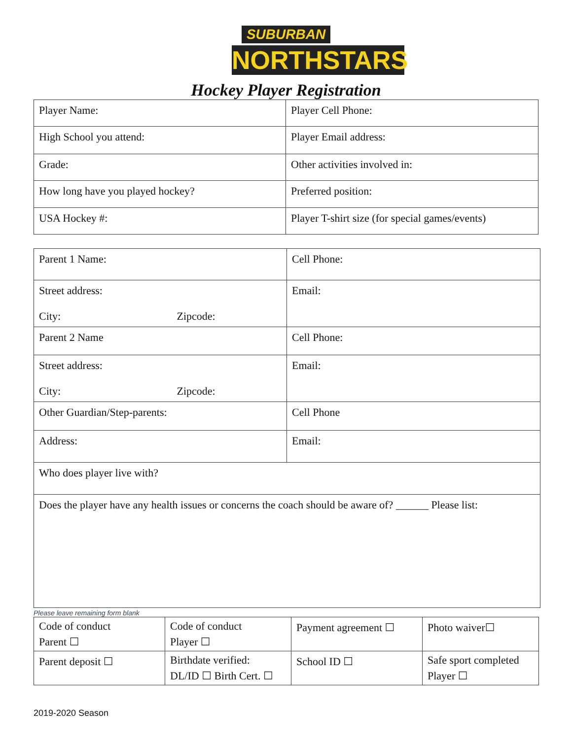SUBURBAN
NORTHSTARS
Hockey Player Registration
| Player Name: | Player Cell Phone: |
| High School you attend: | Player Email address: |
| Grade: | Other activities involved in: |
| How long have you played hockey? | Preferred position: |
| USA Hockey #: | Player T-shirt size (for special games/events) |
| Parent 1 Name: | Cell Phone: |
| Street address: City: Zipcode: | Email: |
| Parent 2 Name | Cell Phone: |
| Street address: City: Zipcode: | Email: |
| Other Guardian/Step-parents: | Cell Phone |
| Address: | Email: |
| Who does player live with? | |
| Does the player have any health issues or concerns the coach should be aware of? ______ Please list: | |
Please leave remaining form blank
| Code of conduct Parent ☐ | Code of conduct Player ☐ | Payment agreement ☐ | Photo waiver☐ |
| Parent deposit ☐ | Birthdate verified: DL/ID ☐ Birth Cert. ☐ | School ID ☐ | Safe sport completed Player ☐ |
2019-2020 Season